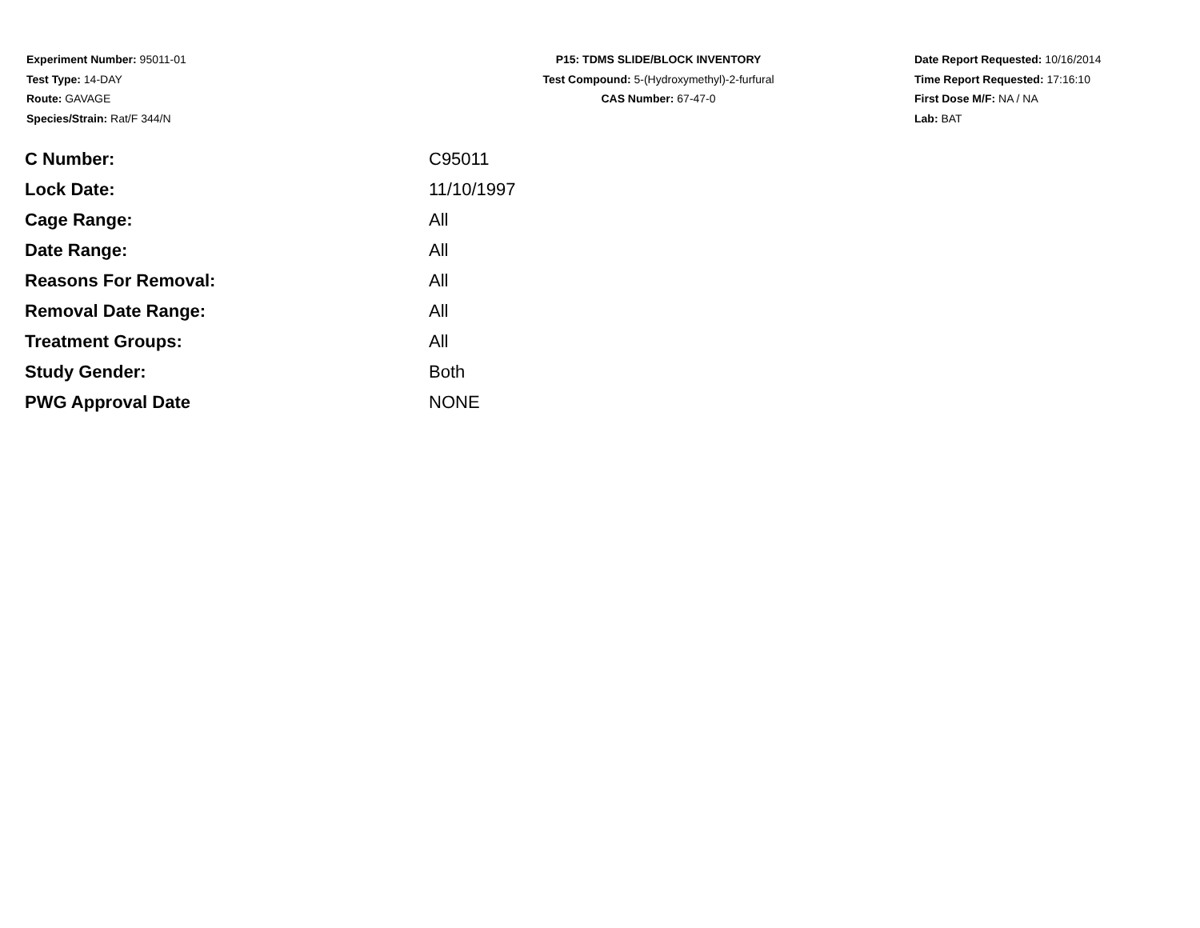Experiment Number: 95011-01
Test Type: 14-DAY
Route: GAVAGE
Species/Strain: Rat/F 344/N
P15: TDMS SLIDE/BLOCK INVENTORY
Test Compound: 5-(Hydroxymethyl)-2-furfural
CAS Number: 67-47-0
Date Report Requested: 10/16/2014
Time Report Requested: 17:16:10
First Dose M/F: NA / NA
Lab: BAT
| C Number: | C95011 |
| Lock Date: | 11/10/1997 |
| Cage Range: | All |
| Date Range: | All |
| Reasons For Removal: | All |
| Removal Date Range: | All |
| Treatment Groups: | All |
| Study Gender: | Both |
| PWG Approval Date | NONE |